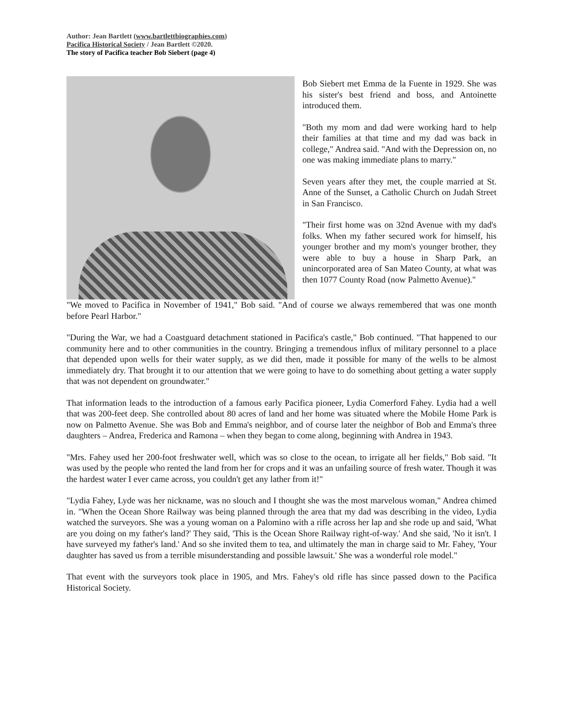Author: Jean Bartlett (www.bartlettbiographies.com)
Pacifica Historical Society / Jean Bartlett ©2020.
The story of Pacifica teacher Bob Siebert (page 4)
Bob Siebert met Emma de la Fuente in 1929. She was his sister's best friend and boss, and Antoinette introduced them.
"Both my mom and dad were working hard to help their families at that time and my dad was back in college," Andrea said. "And with the Depression on, no one was making immediate plans to marry."
Seven years after they met, the couple married at St. Anne of the Sunset, a Catholic Church on Judah Street in San Francisco.
"Their first home was on 32nd Avenue with my dad's folks. When my father secured work for himself, his younger brother and my mom's younger brother, they were able to buy a house in Sharp Park, an unincorporated area of San Mateo County, at what was then 1077 County Road (now Palmetto Avenue)."
"We moved to Pacifica in November of 1941," Bob said. "And of course we always remembered that was one month before Pearl Harbor."
"During the War, we had a Coastguard detachment stationed in Pacifica's castle," Bob continued. "That happened to our community here and to other communities in the country. Bringing a tremendous influx of military personnel to a place that depended upon wells for their water supply, as we did then, made it possible for many of the wells to be almost immediately dry. That brought it to our attention that we were going to have to do something about getting a water supply that was not dependent on groundwater."
That information leads to the introduction of a famous early Pacifica pioneer, Lydia Comerford Fahey. Lydia had a well that was 200-feet deep. She controlled about 80 acres of land and her home was situated where the Mobile Home Park is now on Palmetto Avenue. She was Bob and Emma's neighbor, and of course later the neighbor of Bob and Emma's three daughters – Andrea, Frederica and Ramona – when they began to come along, beginning with Andrea in 1943.
"Mrs. Fahey used her 200-foot freshwater well, which was so close to the ocean, to irrigate all her fields," Bob said. "It was used by the people who rented the land from her for crops and it was an unfailing source of fresh water. Though it was the hardest water I ever came across, you couldn't get any lather from it!"
"Lydia Fahey, Lyde was her nickname, was no slouch and I thought she was the most marvelous woman," Andrea chimed in. "When the Ocean Shore Railway was being planned through the area that my dad was describing in the video, Lydia watched the surveyors. She was a young woman on a Palomino with a rifle across her lap and she rode up and said, 'What are you doing on my father's land?' They said, 'This is the Ocean Shore Railway right-of-way.' And she said, 'No it isn't. I have surveyed my father's land.' And so she invited them to tea, and ultimately the man in charge said to Mr. Fahey, 'Your daughter has saved us from a terrible misunderstanding and possible lawsuit.' She was a wonderful role model."
That event with the surveyors took place in 1905, and Mrs. Fahey's old rifle has since passed down to the Pacifica Historical Society.